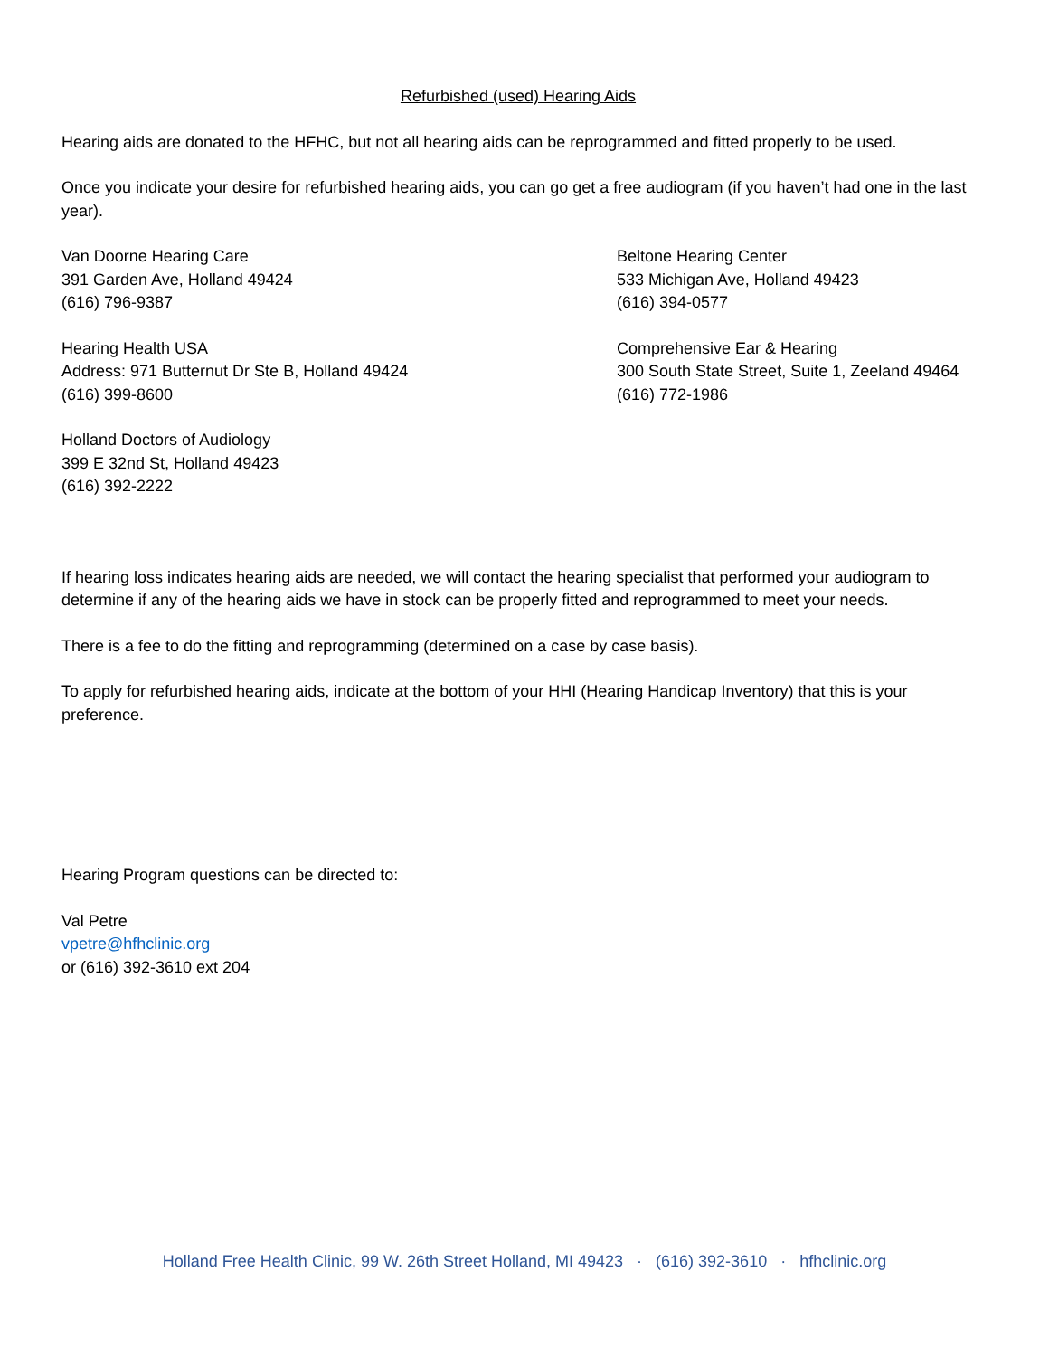Refurbished (used) Hearing Aids
Hearing aids are donated to the HFHC, but not all hearing aids can be reprogrammed and fitted properly to be used.
Once you indicate your desire for refurbished hearing aids, you can go get a free audiogram (if you haven’t had one in the last year).
Van Doorne Hearing Care
391 Garden Ave, Holland 49424
(616) 796-9387
Beltone Hearing Center
533 Michigan Ave, Holland 49423
(616) 394-0577
Hearing Health USA
Address: 971 Butternut Dr Ste B, Holland 49424
(616) 399-8600
Comprehensive Ear & Hearing
300 South State Street, Suite 1, Zeeland 49464
(616) 772-1986
Holland Doctors of Audiology
399 E 32nd St, Holland 49423
(616) 392-2222
If hearing loss indicates hearing aids are needed, we will contact the hearing specialist that performed your audiogram to determine if any of the hearing aids we have in stock can be properly fitted and reprogrammed to meet your needs.
There is a fee to do the fitting and reprogramming (determined on a case by case basis).
To apply for refurbished hearing aids, indicate at the bottom of your HHI (Hearing Handicap Inventory) that this is your preference.
Hearing Program questions can be directed to:
Val Petre
vpetre@hfhclinic.org
or (616) 392-3610 ext 204
Holland Free Health Clinic, 99 W. 26th Street Holland, MI 49423 · (616) 392-3610 · hfhclinic.org